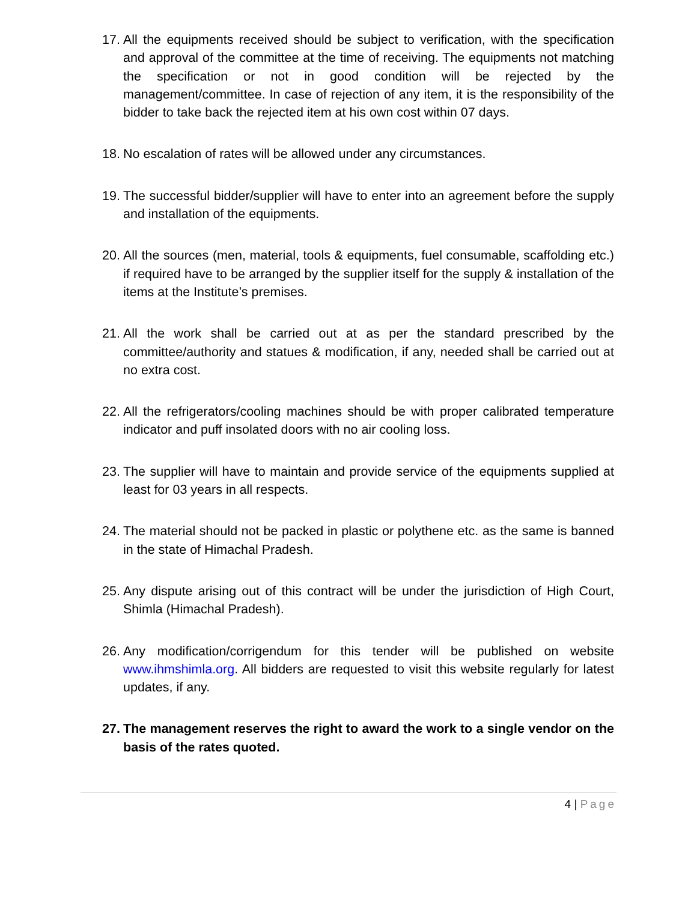17. All the equipments received should be subject to verification, with the specification and approval of the committee at the time of receiving. The equipments not matching the specification or not in good condition will be rejected by the management/committee. In case of rejection of any item, it is the responsibility of the bidder to take back the rejected item at his own cost within 07 days.
18. No escalation of rates will be allowed under any circumstances.
19. The successful bidder/supplier will have to enter into an agreement before the supply and installation of the equipments.
20. All the sources (men, material, tools & equipments, fuel consumable, scaffolding etc.) if required have to be arranged by the supplier itself for the supply & installation of the items at the Institute’s premises.
21. All the work shall be carried out at as per the standard prescribed by the committee/authority and statues & modification, if any, needed shall be carried out at no extra cost.
22. All the refrigerators/cooling machines should be with proper calibrated temperature indicator and puff insolated doors with no air cooling loss.
23. The supplier will have to maintain and provide service of the equipments supplied at least for 03 years in all respects.
24. The material should not be packed in plastic or polythene etc. as the same is banned in the state of Himachal Pradesh.
25. Any dispute arising out of this contract will be under the jurisdiction of High Court, Shimla (Himachal Pradesh).
26. Any modification/corrigendum for this tender will be published on website www.ihmshimla.org. All bidders are requested to visit this website regularly for latest updates, if any.
27. The management reserves the right to award the work to a single vendor on the basis of the rates quoted.
4 | Page